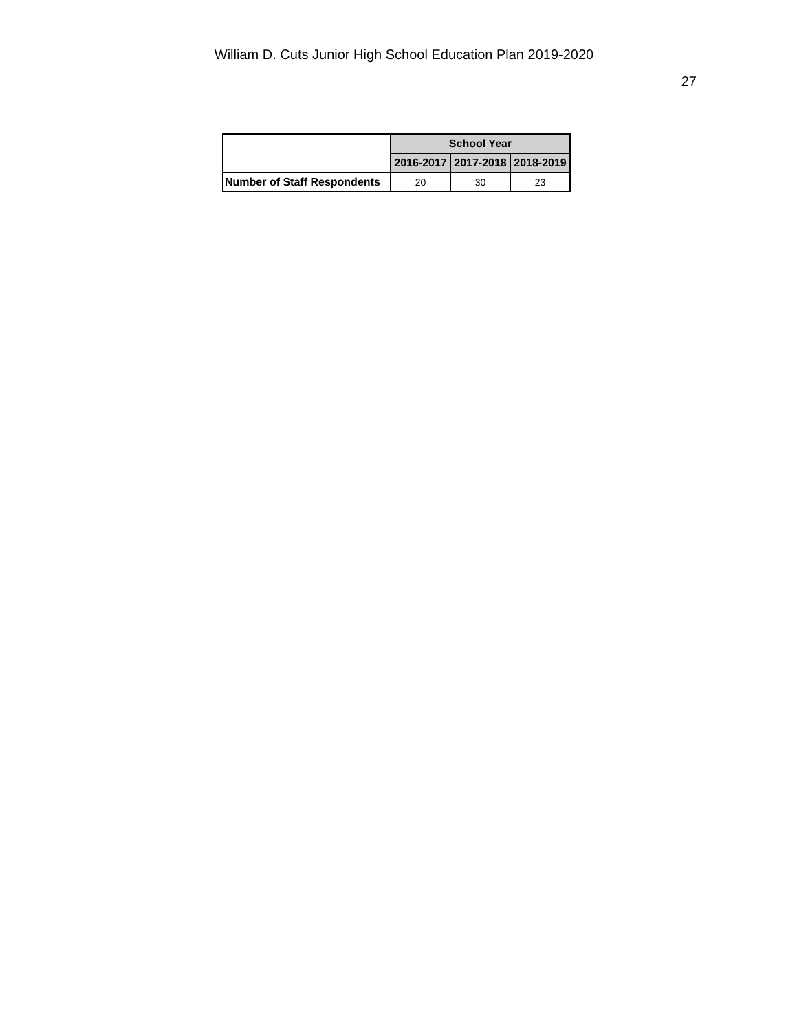William D. Cuts Junior High School Education Plan 2019-2020
27
| | School Year | | |
| --- | --- | --- | --- |
| | 2016-2017 | 2017-2018 | 2018-2019 |
| Number of Staff Respondents | 20 | 30 | 23 |